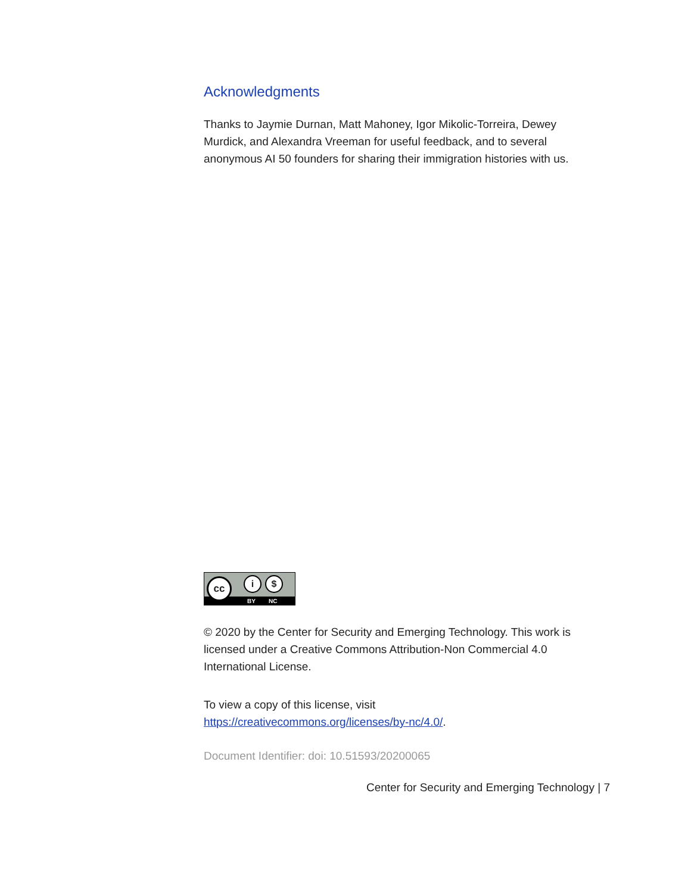Acknowledgments
Thanks to Jaymie Durnan, Matt Mahoney, Igor Mikolic-Torreira, Dewey Murdick, and Alexandra Vreeman for useful feedback, and to several anonymous AI 50 founders for sharing their immigration histories with us.
cc i $
BY NC
© 2020 by the Center for Security and Emerging Technology. This work is licensed under a Creative Commons Attribution-Non Commercial 4.0 International License.
To view a copy of this license, visit
https://creativecommons.org/licenses/by-nc/4.0/.
Document Identifier: doi: 10.51593/20200065
Center for Security and Emerging Technology | 7